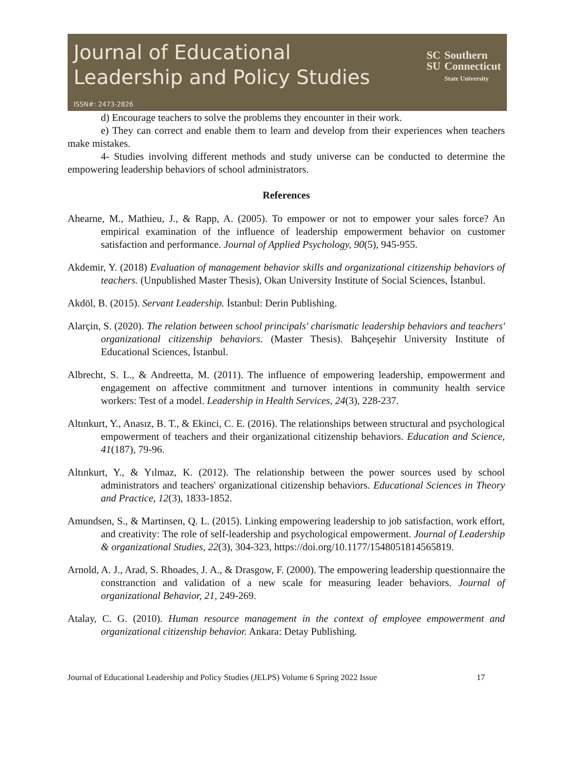Journal of Educational
Leadership and Policy Studies
ISSN#: 2473-2826
SC
SU
Southern
Connecticut
State University
d) Encourage teachers to solve the problems they encounter in their work.
e) They can correct and enable them to learn and develop from their experiences when teachers make mistakes.
4- Studies involving different methods and study universe can be conducted to determine the empowering leadership behaviors of school administrators.
References
Ahearne, M., Mathieu, J., & Rapp, A. (2005). To empower or not to empower your sales force? An empirical examination of the influence of leadership empowerment behavior on customer satisfaction and performance. Journal of Applied Psychology, 90(5), 945-955.
Akdemir, Y. (2018) Evaluation of management behavior skills and organizational citizenship behaviors of teachers. (Unpublished Master Thesis), Okan University Institute of Social Sciences, İstanbul.
Akdöl, B. (2015). Servant Leadership. İstanbul: Derin Publishing.
Alarçin, S. (2020). The relation between school principals' charismatic leadership behaviors and teachers' organizational citizenship behaviors. (Master Thesis). Bahçeşehir University Institute of Educational Sciences, İstanbul.
Albrecht, S. L., & Andreetta, M. (2011). The influence of empowering leadership, empowerment and engagement on affective commitment and turnover intentions in community health service workers: Test of a model. Leadership in Health Services, 24(3), 228-237.
Altınkurt, Y., Anasız, B. T., & Ekinci, C. E. (2016). The relationships between structural and psychological empowerment of teachers and their organizational citizenship behaviors. Education and Science, 41(187), 79-96.
Altınkurt, Y., & Yılmaz, K. (2012). The relationship between the power sources used by school administrators and teachers' organizational citizenship behaviors. Educational Sciences in Theory and Practice, 12(3), 1833-1852.
Amundsen, S., & Martinsen, Q. L. (2015). Linking empowering leadership to job satisfaction, work effort, and creativity: The role of self-leadership and psychological empowerment. Journal of Leadership & organizational Studies, 22(3), 304-323, https://doi.org/10.1177/1548051814565819.
Arnold, A. J., Arad, S. Rhoades, J. A., & Drasgow, F. (2000). The empowering leadership questionnaire the constranction and validation of a new scale for measuring leader behaviors. Journal of organizational Behavior, 21, 249-269.
Atalay, C. G. (2010). Human resource management in the context of employee empowerment and organizational citizenship behavior. Ankara: Detay Publishing.
Journal of Educational Leadership and Policy Studies (JELPS) Volume 6 Spring 2022 Issue 17